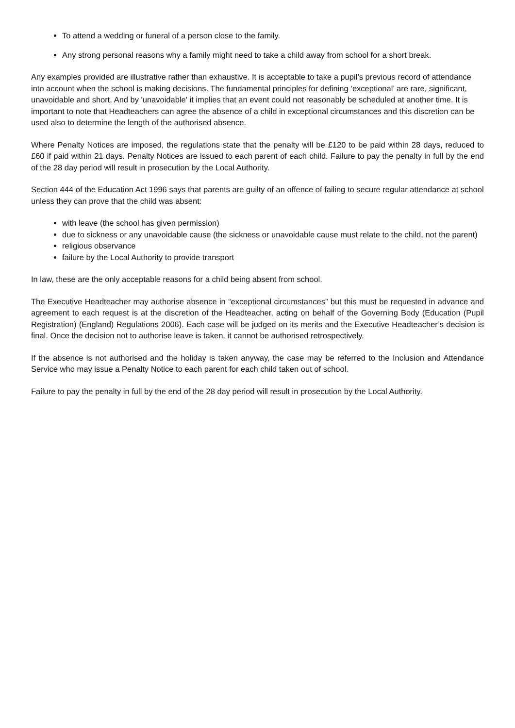To attend a wedding or funeral of a person close to the family.
Any strong personal reasons why a family might need to take a child away from school for a short break.
Any examples provided are illustrative rather than exhaustive. It is acceptable to take a pupil’s previous record of attendance into account when the school is making decisions. The fundamental principles for defining ‘exceptional’ are rare, significant, unavoidable and short. And by 'unavoidable' it implies that an event could not reasonably be scheduled at another time. It is important to note that Headteachers can agree the absence of a child in exceptional circumstances and this discretion can be used also to determine the length of the authorised absence.
Where Penalty Notices are imposed, the regulations state that the penalty will be £120 to be paid within 28 days, reduced to £60 if paid within 21 days. Penalty Notices are issued to each parent of each child. Failure to pay the penalty in full by the end of the 28 day period will result in prosecution by the Local Authority.
Section 444 of the Education Act 1996 says that parents are guilty of an offence of failing to secure regular attendance at school unless they can prove that the child was absent:
with leave (the school has given permission)
due to sickness or any unavoidable cause (the sickness or unavoidable cause must relate to the child, not the parent)
religious observance
failure by the Local Authority to provide transport
In law, these are the only acceptable reasons for a child being absent from school.
The Executive Headteacher may authorise absence in “exceptional circumstances” but this must be requested in advance and agreement to each request is at the discretion of the Headteacher, acting on behalf of the Governing Body (Education (Pupil Registration) (England) Regulations 2006). Each case will be judged on its merits and the Executive Headteacher’s decision is final. Once the decision not to authorise leave is taken, it cannot be authorised retrospectively.
If the absence is not authorised and the holiday is taken anyway, the case may be referred to the Inclusion and Attendance Service who may issue a Penalty Notice to each parent for each child taken out of school.
Failure to pay the penalty in full by the end of the 28 day period will result in prosecution by the Local Authority.